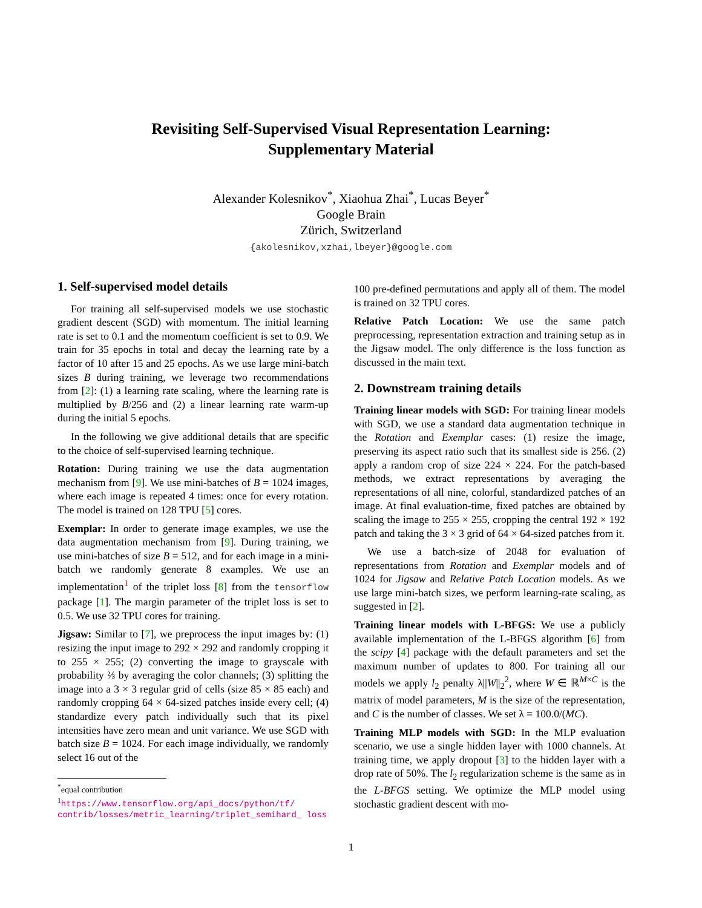Revisiting Self-Supervised Visual Representation Learning:
Supplementary Material
Alexander Kolesnikov<sup>*</sup>, Xiaohua Zhai<sup>*</sup>, Lucas Beyer<sup>*</sup>
Google Brain
Zürich, Switzerland
{akolesnikov,xzhai,lbeyer}@google.com
1. Self-supervised model details
For training all self-supervised models we use stochastic gradient descent (SGD) with momentum. The initial learning rate is set to 0.1 and the momentum coefficient is set to 0.9. We train for 35 epochs in total and decay the learning rate by a factor of 10 after 15 and 25 epochs. As we use large mini-batch sizes B during training, we leverage two recommendations from [2]: (1) a learning rate scaling, where the learning rate is multiplied by B/256 and (2) a linear learning rate warm-up during the initial 5 epochs.
In the following we give additional details that are specific to the choice of self-supervised learning technique.
Rotation: During training we use the data augmentation mechanism from [9]. We use mini-batches of B = 1024 images, where each image is repeated 4 times: once for every rotation. The model is trained on 128 TPU [5] cores.
Exemplar: In order to generate image examples, we use the data augmentation mechanism from [9]. During training, we use mini-batches of size B = 512, and for each image in a mini-batch we randomly generate 8 examples. We use an implementation<sup>1</sup> of the triplet loss [8] from the tensorflow package [1]. The margin parameter of the triplet loss is set to 0.5. We use 32 TPU cores for training.
Jigsaw: Similar to [7], we preprocess the input images by: (1) resizing the input image to 292 × 292 and randomly cropping it to 255 × 255; (2) converting the image to grayscale with probability ⅔ by averaging the color channels; (3) splitting the image into a 3 × 3 regular grid of cells (size 85 × 85 each) and randomly cropping 64 × 64-sized patches inside every cell; (4) standardize every patch individually such that its pixel intensities have zero mean and unit variance. We use SGD with batch size B = 1024. For each image individually, we randomly select 16 out of the
<sup>*</sup> equal contribution
<sup>1</sup> https://www.tensorflow.org/api_docs/python/tf/ contrib/losses/metric_learning/triplet_semihard_ loss
100 pre-defined permutations and apply all of them. The model is trained on 32 TPU cores.
Relative Patch Location: We use the same patch preprocessing, representation extraction and training setup as in the Jigsaw model. The only difference is the loss function as discussed in the main text.
2. Downstream training details
Training linear models with SGD: For training linear models with SGD, we use a standard data augmentation technique in the Rotation and Exemplar cases: (1) resize the image, preserving its aspect ratio such that its smallest side is 256. (2) apply a random crop of size 224 × 224. For the patch-based methods, we extract representations by averaging the representations of all nine, colorful, standardized patches of an image. At final evaluation-time, fixed patches are obtained by scaling the image to 255 × 255, cropping the central 192 × 192 patch and taking the 3 × 3 grid of 64 × 64-sized patches from it.
We use a batch-size of 2048 for evaluation of representations from Rotation and Exemplar models and of 1024 for Jigsaw and Relative Patch Location models. As we use large mini-batch sizes, we perform learning-rate scaling, as suggested in [2].
Training linear models with L-BFGS: We use a publicly available implementation of the L-BFGS algorithm [6] from the scipy [4] package with the default parameters and set the maximum number of updates to 800. For training all our models we apply l<sub>2</sub> penalty λ||W||<sub>2</sub><sup>2</sup>, where W ∈ ℝ<sup>M×C</sup> is the matrix of model parameters, M is the size of the representation, and C is the number of classes. We set λ = 100.0/(MC).
Training MLP models with SGD: In the MLP evaluation scenario, we use a single hidden layer with 1000 channels. At training time, we apply dropout [3] to the hidden layer with a drop rate of 50%. The l<sub>2</sub> regularization scheme is the same as in the L-BFGS setting. We optimize the MLP model using stochastic gradient descent with mo-
1